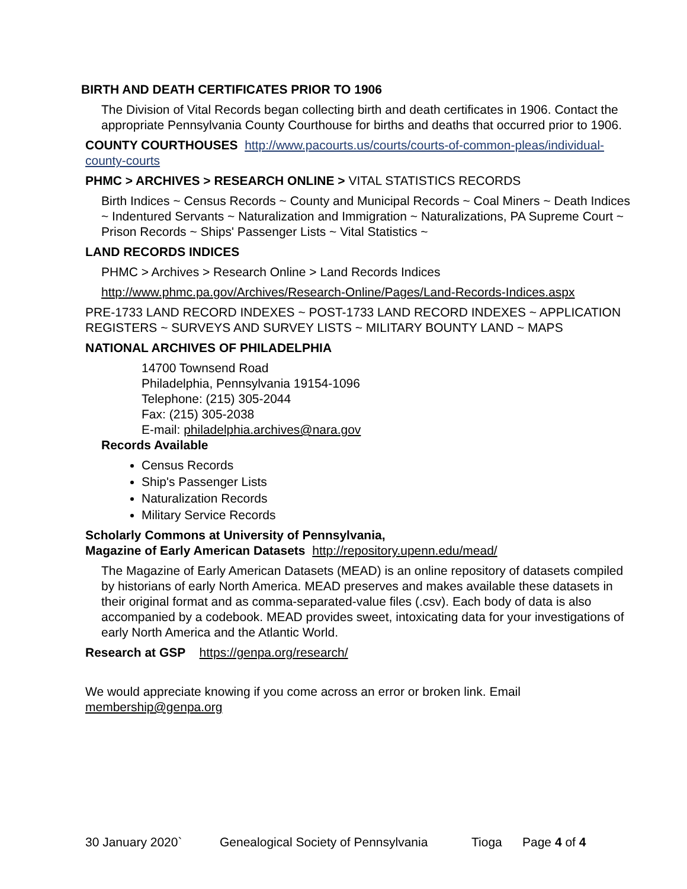BIRTH AND DEATH CERTIFICATES PRIOR TO 1906
The Division of Vital Records began collecting birth and death certificates in 1906. Contact the appropriate Pennsylvania County Courthouse for births and deaths that occurred prior to 1906.
COUNTY COURTHOUSES http://www.pacourts.us/courts/courts-of-common-pleas/individual-county-courts
PHMC > ARCHIVES > RESEARCH ONLINE > VITAL STATISTICS RECORDS
Birth Indices ~ Census Records ~ County and Municipal Records ~ Coal Miners ~ Death Indices ~ Indentured Servants ~ Naturalization and Immigration ~ Naturalizations, PA Supreme Court ~ Prison Records ~ Ships' Passenger Lists ~ Vital Statistics ~
LAND RECORDS INDICES
PHMC > Archives > Research Online > Land Records Indices
http://www.phmc.pa.gov/Archives/Research-Online/Pages/Land-Records-Indices.aspx
PRE-1733 LAND RECORD INDEXES ~ POST-1733 LAND RECORD INDEXES ~ APPLICATION REGISTERS ~ SURVEYS AND SURVEY LISTS ~ MILITARY BOUNTY LAND ~ MAPS
NATIONAL ARCHIVES OF PHILADELPHIA
14700 Townsend Road
Philadelphia, Pennsylvania 19154-1096
Telephone: (215) 305-2044
Fax: (215) 305-2038
E-mail: philadelphia.archives@nara.gov
Records Available
Census Records
Ship's Passenger Lists
Naturalization Records
Military Service Records
Scholarly Commons at University of Pennsylvania,
Magazine of Early American Datasets http://repository.upenn.edu/mead/
The Magazine of Early American Datasets (MEAD) is an online repository of datasets compiled by historians of early North America. MEAD preserves and makes available these datasets in their original format and as comma-separated-value files (.csv). Each body of data is also accompanied by a codebook. MEAD provides sweet, intoxicating data for your investigations of early North America and the Atlantic World.
Research at GSP https://genpa.org/research/
We would appreciate knowing if you come across an error or broken link. Email membership@genpa.org
30 January 2020` Genealogical Society of Pennsylvania Tioga Page 4 of 4